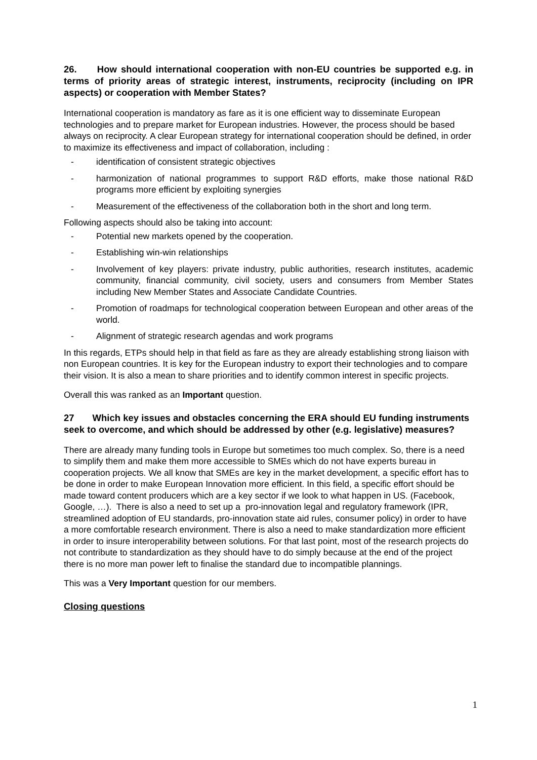26. How should international cooperation with non-EU countries be supported e.g. in terms of priority areas of strategic interest, instruments, reciprocity (including on IPR aspects) or cooperation with Member States?
International cooperation is mandatory as fare as it is one efficient way to disseminate European technologies and to prepare market for European industries. However, the process should be based always on reciprocity. A clear European strategy for international cooperation should be defined, in order to maximize its effectiveness and impact of collaboration, including :
- identification of consistent strategic objectives
- harmonization of national programmes to support R&D efforts, make those national R&D programs more efficient by exploiting synergies
- Measurement of the effectiveness of the collaboration both in the short and long term.
Following aspects should also be taking into account:
- Potential new markets opened by the cooperation.
- Establishing win-win relationships
- Involvement of key players: private industry, public authorities, research institutes, academic community, financial community, civil society, users and consumers from Member States including New Member States and Associate Candidate Countries.
- Promotion of roadmaps for technological cooperation between European and other areas of the world.
- Alignment of strategic research agendas and work programs
In this regards, ETPs should help in that field as fare as they are already establishing strong liaison with non European countries. It is key for the European industry to export their technologies and to compare their vision. It is also a mean to share priorities and to identify common interest in specific projects.
Overall this was ranked as an Important question.
27 Which key issues and obstacles concerning the ERA should EU funding instruments seek to overcome, and which should be addressed by other (e.g. legislative) measures?
There are already many funding tools in Europe but sometimes too much complex. So, there is a need to simplify them and make them more accessible to SMEs which do not have experts bureau in cooperation projects. We all know that SMEs are key in the market development, a specific effort has to be done in order to make European Innovation more efficient. In this field, a specific effort should be made toward content producers which are a key sector if we look to what happen in US. (Facebook, Google, …). There is also a need to set up a pro-innovation legal and regulatory framework (IPR, streamlined adoption of EU standards, pro-innovation state aid rules, consumer policy) in order to have a more comfortable research environment. There is also a need to make standardization more efficient in order to insure interoperability between solutions. For that last point, most of the research projects do not contribute to standardization as they should have to do simply because at the end of the project there is no more man power left to finalise the standard due to incompatible plannings.
This was a Very Important question for our members.
Closing questions
1